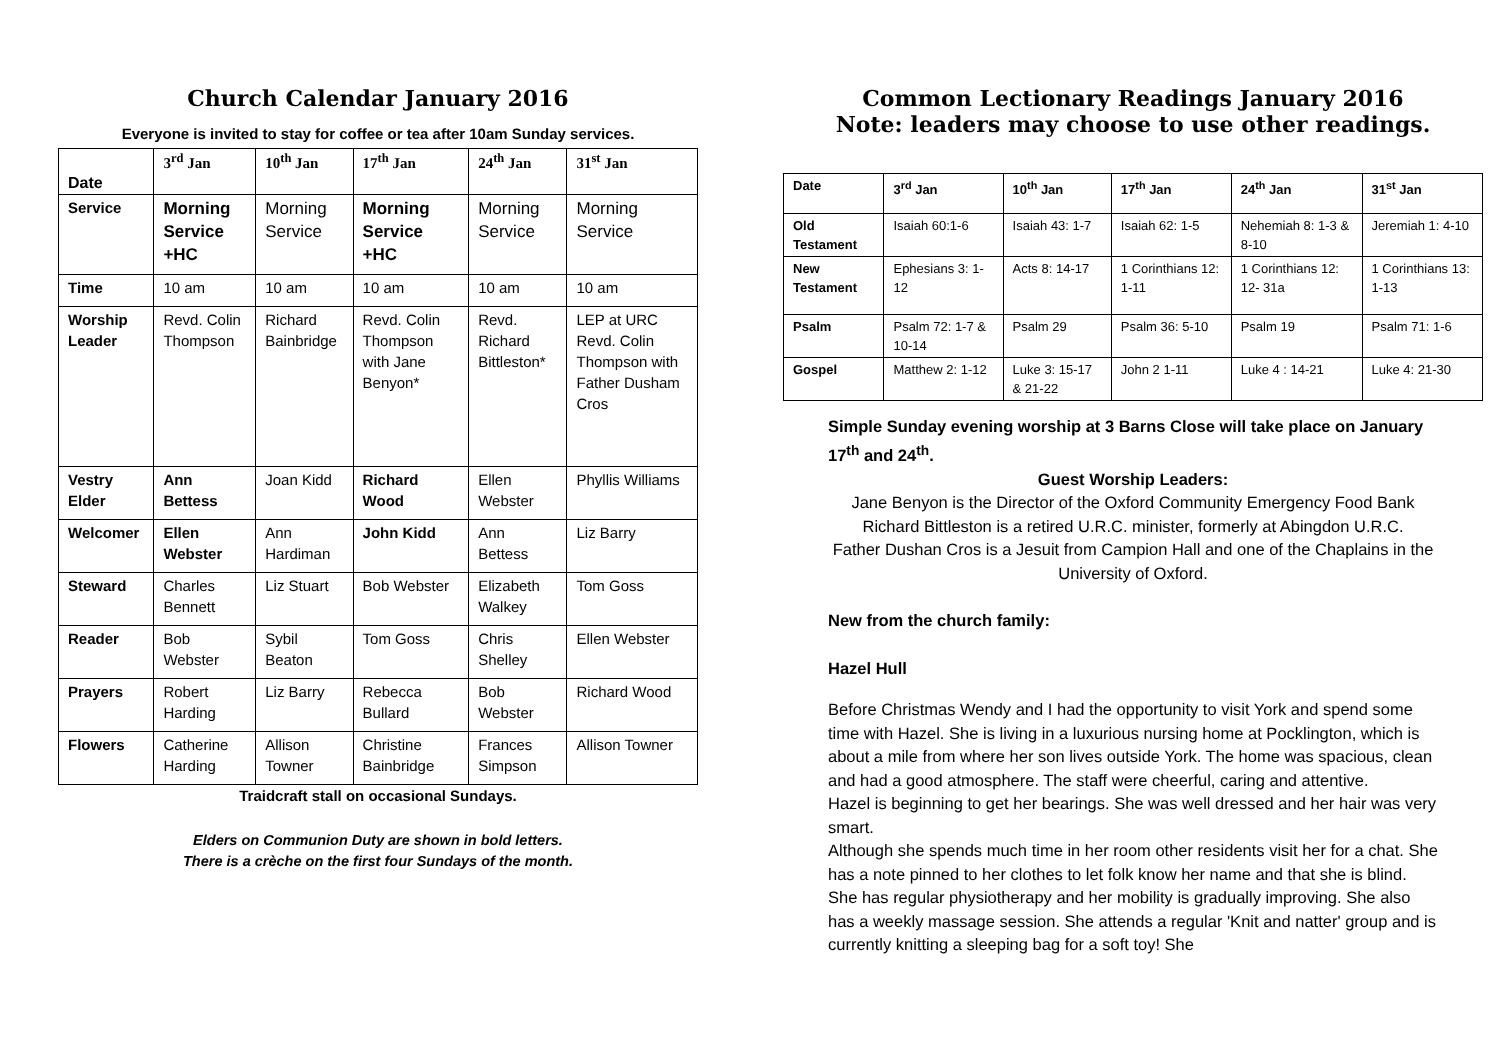Church Calendar January 2016
Everyone is invited to stay for coffee or tea after 10am Sunday services.
| Date | 3<sup>rd</sup> Jan | 10<sup>th</sup> Jan | 17<sup>th</sup> Jan | 24<sup>th</sup> Jan | 31<sup>st</sup> Jan |
| --- | --- | --- | --- | --- | --- |
| Service | Morning Service +HC | Morning Service | Morning Service +HC | Morning Service | Morning Service |
| Time | 10 am | 10 am | 10 am | 10 am | 10 am |
| Worship Leader | Revd. Colin Thompson | Richard Bainbridge | Revd. Colin Thompson with Jane Benyon* | Revd. Richard Bittleston* | LEP at URC Revd. Colin Thompson with Father Dusham Cros |
| Vestry Elder | Ann Bettess | Joan Kidd | Richard Wood | Ellen Webster | Phyllis Williams |
| Welcomer | Ellen Webster | Ann Hardiman | John Kidd | Ann Bettess | Liz Barry |
| Steward | Charles Bennett | Liz Stuart | Bob Webster | Elizabeth Walkey | Tom Goss |
| Reader | Bob Webster | Sybil Beaton | Tom Goss | Chris Shelley | Ellen Webster |
| Prayers | Robert Harding | Liz Barry | Rebecca Bullard | Bob Webster | Richard Wood |
| Flowers | Catherine Harding | Allison Towner | Christine Bainbridge | Frances Simpson | Allison Towner |
Traidcraft stall on occasional Sundays.
Elders on Communion Duty are shown in bold letters.
There is a crèche on the first four Sundays of the month.
Common Lectionary Readings January 2016
Note: leaders may choose to use other readings.
| Date | 3<sup>rd</sup> Jan | 10<sup>th</sup> Jan | 17<sup>th</sup> Jan | 24<sup>th</sup> Jan | 31<sup>st</sup> Jan |
| --- | --- | --- | --- | --- | --- |
| Old Testament | Isaiah 60:1-6 | Isaiah 43: 1-7 | Isaiah 62: 1-5 | Nehemiah 8: 1-3 & 8-10 | Jeremiah 1: 4-10 |
| New Testament | Ephesians 3: 1-12 | Acts 8: 14-17 | 1 Corinthians 12: 1-11 | 1 Corinthians 12: 12- 31a | 1 Corinthians 13: 1-13 |
| Psalm | Psalm 72: 1-7 & 10-14 | Psalm 29 | Psalm 36: 5-10 | Psalm 19 | Psalm 71: 1-6 |
| Gospel | Matthew 2: 1-12 | Luke 3: 15-17 & 21-22 | John 2 1-11 | Luke 4 : 14-21 | Luke 4: 21-30 |
Simple Sunday evening worship at 3 Barns Close will take place on January 17<sup>th</sup> and 24<sup>th</sup>.
Guest Worship Leaders:
Jane Benyon is the Director of the Oxford Community Emergency Food Bank
Richard Bittleston is a retired U.R.C. minister, formerly at Abingdon U.R.C.
Father Dushan Cros is a Jesuit from Campion Hall and one of the Chaplains in the University of Oxford.
New from the church family:
Hazel Hull
Before Christmas Wendy and I had the opportunity to visit York and spend some time with Hazel. She is living in a luxurious nursing home at Pocklington, which is about a mile from where her son lives outside York. The home was spacious, clean and had a good atmosphere. The staff were cheerful, caring and attentive.
Hazel is beginning to get her bearings. She was well dressed and her hair was very smart.
Although she spends much time in her room other residents visit her for a chat. She has a note pinned to her clothes to let folk know her name and that she is blind. She has regular physiotherapy and her mobility is gradually improving. She also has a weekly massage session. She attends a regular 'Knit and natter' group and is currently knitting a sleeping bag for a soft toy! She